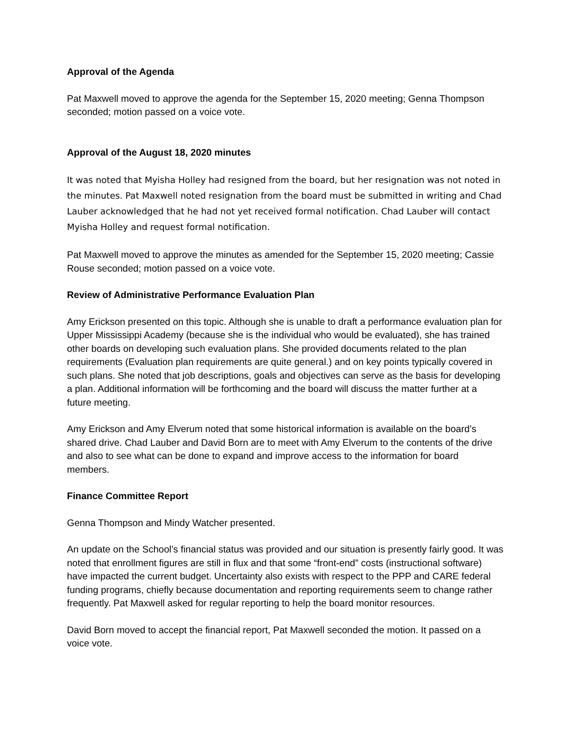Approval of the Agenda
Pat Maxwell moved to approve the agenda for the September 15, 2020 meeting; Genna Thompson seconded; motion passed on a voice vote.
Approval of the August 18, 2020 minutes
It was noted that Myisha Holley had resigned from the board, but her resignation was not noted in the minutes. Pat Maxwell noted resignation from the board must be submitted in writing and Chad Lauber acknowledged that he had not yet received formal notification. Chad Lauber will contact Myisha Holley and request formal notification.
Pat Maxwell moved to approve the minutes as amended for the September 15, 2020 meeting; Cassie Rouse seconded; motion passed on a voice vote.
Review of Administrative Performance Evaluation Plan
Amy Erickson presented on this topic. Although she is unable to draft a performance evaluation plan for Upper Mississippi Academy (because she is the individual who would be evaluated), she has trained other boards on developing such evaluation plans. She provided documents related to the plan requirements (Evaluation plan requirements are quite general.) and on key points typically covered in such plans. She noted that job descriptions, goals and objectives can serve as the basis for developing a plan. Additional information will be forthcoming and the board will discuss the matter further at a future meeting.
Amy Erickson and Amy Elverum noted that some historical information is available on the board’s shared drive. Chad Lauber and David Born are to meet with Amy Elverum to the contents of the drive and also to see what can be done to expand and improve access to the information for board members.
Finance Committee Report
Genna Thompson and Mindy Watcher presented.
An update on the School’s financial status was provided and our situation is presently fairly good. It was noted that enrollment figures are still in flux and that some “front-end” costs (instructional software) have impacted the current budget. Uncertainty also exists with respect to the PPP and CARE federal funding programs, chiefly because documentation and reporting requirements seem to change rather frequently. Pat Maxwell asked for regular reporting to help the board monitor resources.
David Born moved to accept the financial report, Pat Maxwell seconded the motion. It passed on a voice vote.